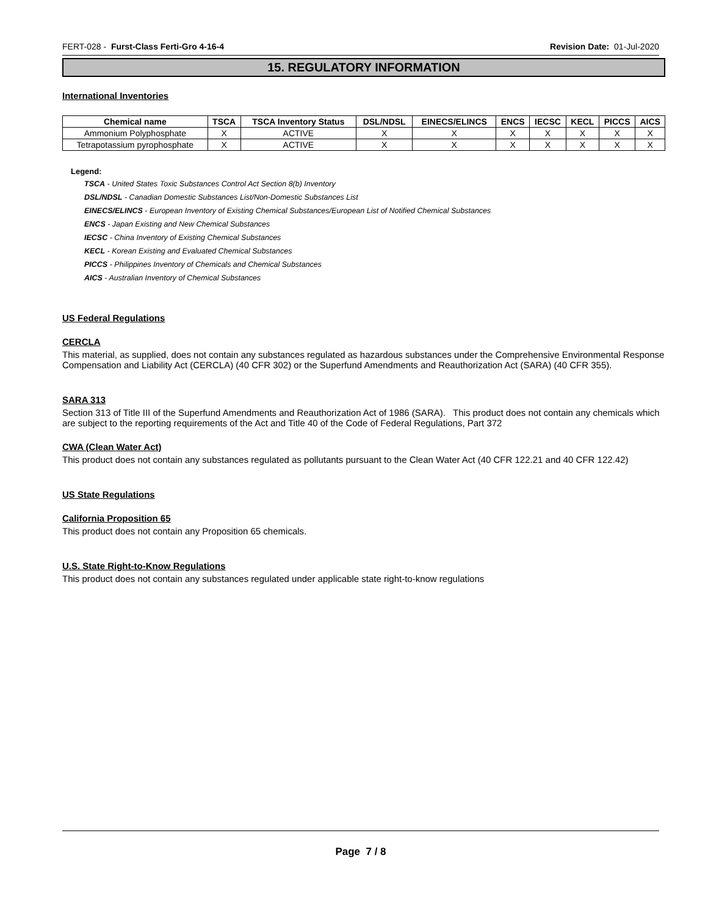FERT-028 - Furst-Class Ferti-Gro 4-16-4 Revision Date: 01-Jul-2020
15. REGULATORY INFORMATION
International Inventories
| Chemical name | TSCA | TSCA Inventory Status | DSL/NDSL | EINECS/ELINCS | ENCS | IECSC | KECL | PICCS | AICS |
| --- | --- | --- | --- | --- | --- | --- | --- | --- | --- |
| Ammonium Polyphosphate | X | ACTIVE | X | X | X | X | X | X | X |
| Tetrapotassium pyrophosphate | X | ACTIVE | X | X | X | X | X | X | X |
Legend:
TSCA - United States Toxic Substances Control Act Section 8(b) Inventory
DSL/NDSL - Canadian Domestic Substances List/Non-Domestic Substances List
EINECS/ELINCS - European Inventory of Existing Chemical Substances/European List of Notified Chemical Substances
ENCS - Japan Existing and New Chemical Substances
IECSC - China Inventory of Existing Chemical Substances
KECL - Korean Existing and Evaluated Chemical Substances
PICCS - Philippines Inventory of Chemicals and Chemical Substances
AICS - Australian Inventory of Chemical Substances
US Federal Regulations
CERCLA
This material, as supplied, does not contain any substances regulated as hazardous substances under the Comprehensive Environmental Response Compensation and Liability Act (CERCLA) (40 CFR 302) or the Superfund Amendments and Reauthorization Act (SARA) (40 CFR 355).
SARA 313
Section 313 of Title III of the Superfund Amendments and Reauthorization Act of 1986 (SARA). This product does not contain any chemicals which are subject to the reporting requirements of the Act and Title 40 of the Code of Federal Regulations, Part 372
CWA (Clean Water Act)
This product does not contain any substances regulated as pollutants pursuant to the Clean Water Act (40 CFR 122.21 and 40 CFR 122.42)
US State Regulations
California Proposition 65
This product does not contain any Proposition 65 chemicals.
U.S. State Right-to-Know Regulations
This product does not contain any substances regulated under applicable state right-to-know regulations
Page 7 / 8